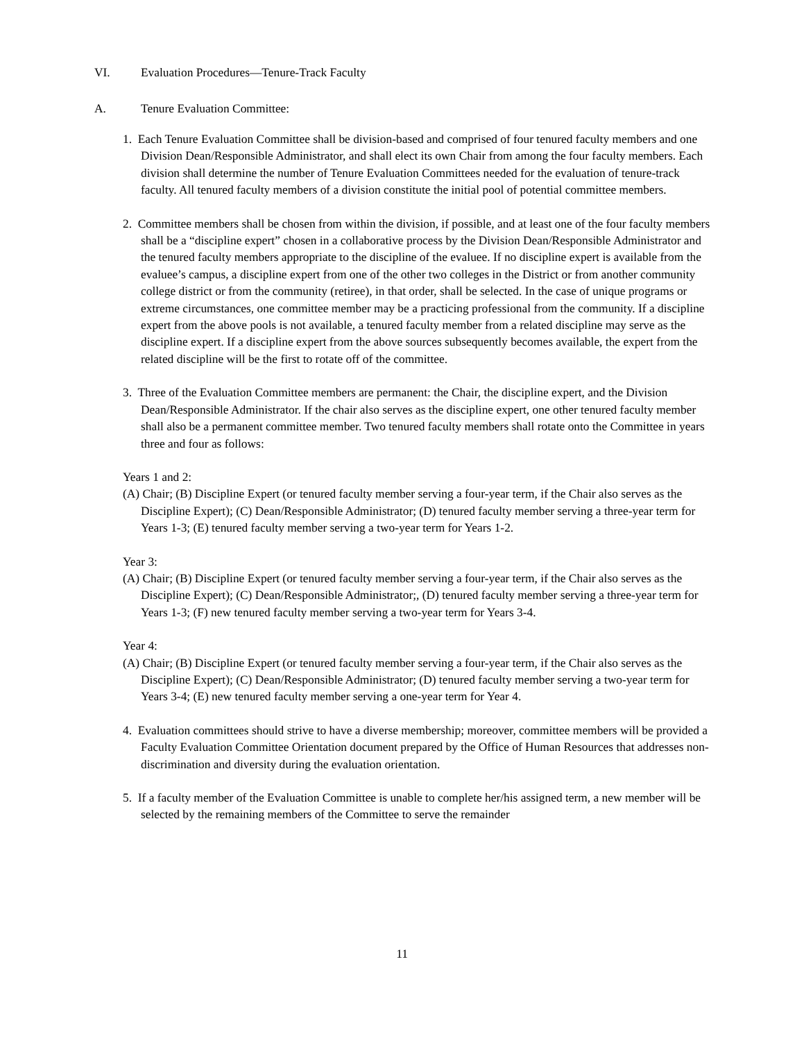VI. Evaluation Procedures—Tenure-Track Faculty
A. Tenure Evaluation Committee:
1. Each Tenure Evaluation Committee shall be division-based and comprised of four tenured faculty members and one Division Dean/Responsible Administrator, and shall elect its own Chair from among the four faculty members. Each division shall determine the number of Tenure Evaluation Committees needed for the evaluation of tenure-track faculty. All tenured faculty members of a division constitute the initial pool of potential committee members.
2. Committee members shall be chosen from within the division, if possible, and at least one of the four faculty members shall be a “discipline expert” chosen in a collaborative process by the Division Dean/Responsible Administrator and the tenured faculty members appropriate to the discipline of the evaluee. If no discipline expert is available from the evaluee’s campus, a discipline expert from one of the other two colleges in the District or from another community college district or from the community (retiree), in that order, shall be selected. In the case of unique programs or extreme circumstances, one committee member may be a practicing professional from the community. If a discipline expert from the above pools is not available, a tenured faculty member from a related discipline may serve as the discipline expert. If a discipline expert from the above sources subsequently becomes available, the expert from the related discipline will be the first to rotate off of the committee.
3. Three of the Evaluation Committee members are permanent: the Chair, the discipline expert, and the Division Dean/Responsible Administrator. If the chair also serves as the discipline expert, one other tenured faculty member shall also be a permanent committee member. Two tenured faculty members shall rotate onto the Committee in years three and four as follows:
Years 1 and 2:
(A) Chair; (B) Discipline Expert (or tenured faculty member serving a four-year term, if the Chair also serves as the Discipline Expert); (C) Dean/Responsible Administrator; (D) tenured faculty member serving a three-year term for Years 1-3; (E) tenured faculty member serving a two-year term for Years 1-2.
Year 3:
(A) Chair; (B) Discipline Expert (or tenured faculty member serving a four-year term, if the Chair also serves as the Discipline Expert); (C) Dean/Responsible Administrator;, (D) tenured faculty member serving a three-year term for Years 1-3; (F) new tenured faculty member serving a two-year term for Years 3-4.
Year 4:
(A) Chair; (B) Discipline Expert (or tenured faculty member serving a four-year term, if the Chair also serves as the Discipline Expert); (C) Dean/Responsible Administrator; (D) tenured faculty member serving a two-year term for Years 3-4; (E) new tenured faculty member serving a one-year term for Year 4.
4. Evaluation committees should strive to have a diverse membership; moreover, committee members will be provided a Faculty Evaluation Committee Orientation document prepared by the Office of Human Resources that addresses non-discrimination and diversity during the evaluation orientation.
5. If a faculty member of the Evaluation Committee is unable to complete her/his assigned term, a new member will be selected by the remaining members of the Committee to serve the remainder
11